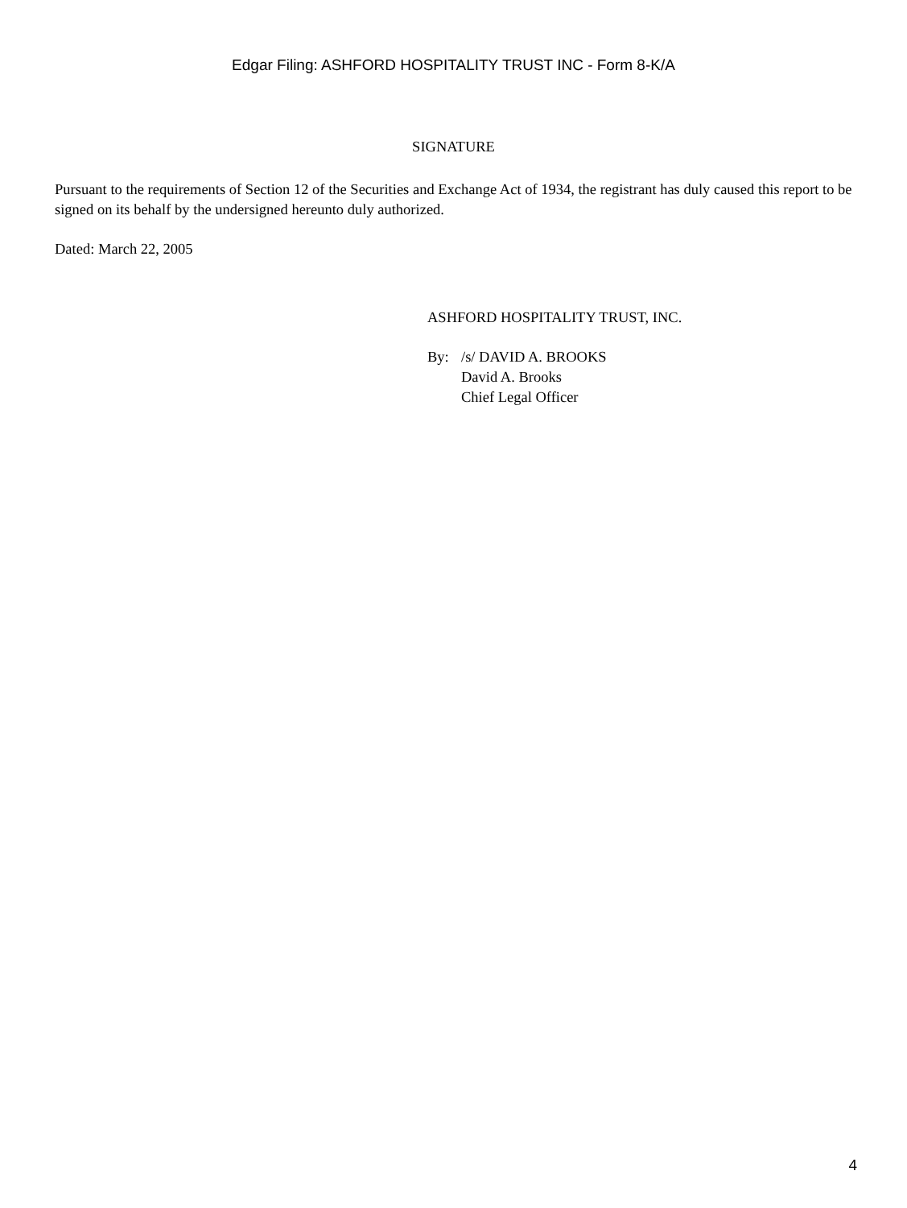Edgar Filing: ASHFORD HOSPITALITY TRUST INC - Form 8-K/A
SIGNATURE
Pursuant to the requirements of Section 12 of the Securities and Exchange Act of 1934, the registrant has duly caused this report to be signed on its behalf by the undersigned hereunto duly authorized.
Dated: March 22, 2005
ASHFORD HOSPITALITY TRUST, INC.
| By: | /s/ DAVID A. BROOKS David A. Brooks Chief Legal Officer |
4